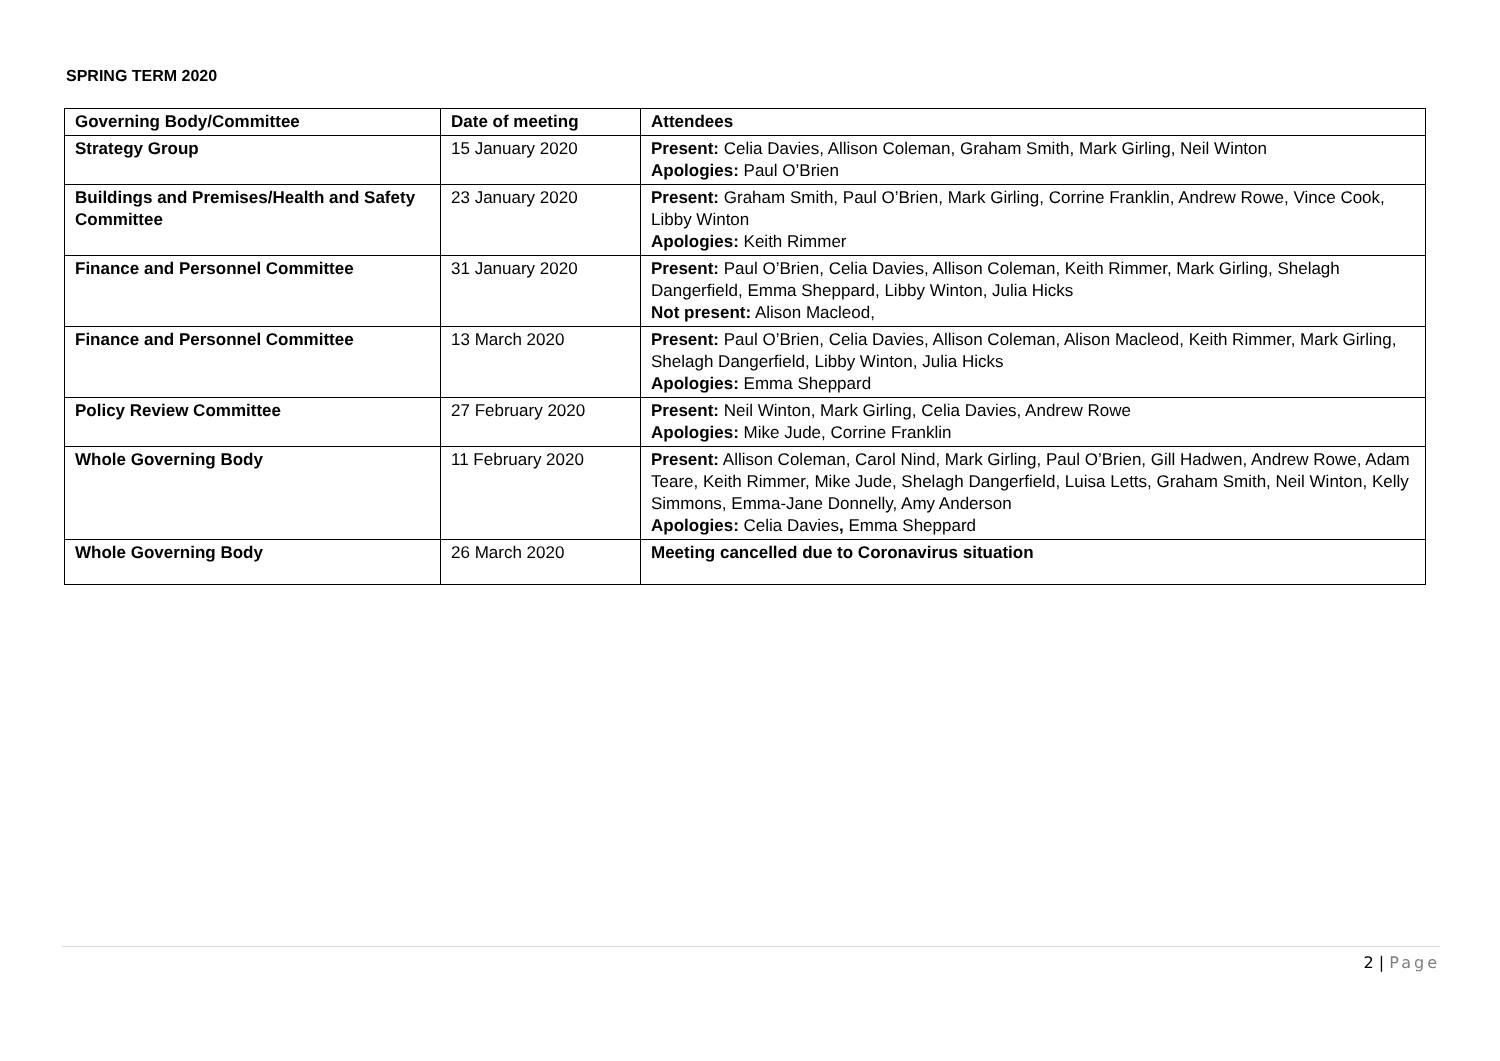SPRING TERM 2020
| Governing Body/Committee | Date of meeting | Attendees |
| --- | --- | --- |
| Strategy Group | 15 January 2020 | Present: Celia Davies, Allison Coleman, Graham Smith, Mark Girling, Neil Winton Apologies: Paul O’Brien |
| Buildings and Premises/Health and Safety Committee | 23 January 2020 | Present: Graham Smith, Paul O’Brien, Mark Girling, Corrine Franklin, Andrew Rowe, Vince Cook, Libby Winton Apologies: Keith Rimmer |
| Finance and Personnel Committee | 31 January 2020 | Present: Paul O’Brien, Celia Davies, Allison Coleman, Keith Rimmer, Mark Girling, Shelagh Dangerfield, Emma Sheppard, Libby Winton, Julia Hicks Not present: Alison Macleod, |
| Finance and Personnel Committee | 13 March 2020 | Present: Paul O’Brien, Celia Davies, Allison Coleman, Alison Macleod, Keith Rimmer, Mark Girling, Shelagh Dangerfield, Libby Winton, Julia Hicks Apologies: Emma Sheppard |
| Policy Review Committee | 27 February 2020 | Present: Neil Winton, Mark Girling, Celia Davies, Andrew Rowe Apologies: Mike Jude, Corrine Franklin |
| Whole Governing Body | 11 February 2020 | Present: Allison Coleman, Carol Nind, Mark Girling, Paul O’Brien, Gill Hadwen, Andrew Rowe, Adam Teare, Keith Rimmer, Mike Jude, Shelagh Dangerfield, Luisa Letts, Graham Smith, Neil Winton, Kelly Simmons, Emma-Jane Donnelly, Amy Anderson Apologies: Celia Davies , Emma Sheppard |
| Whole Governing Body | 26 March 2020 | Meeting cancelled due to Coronavirus situation |
2 | Page